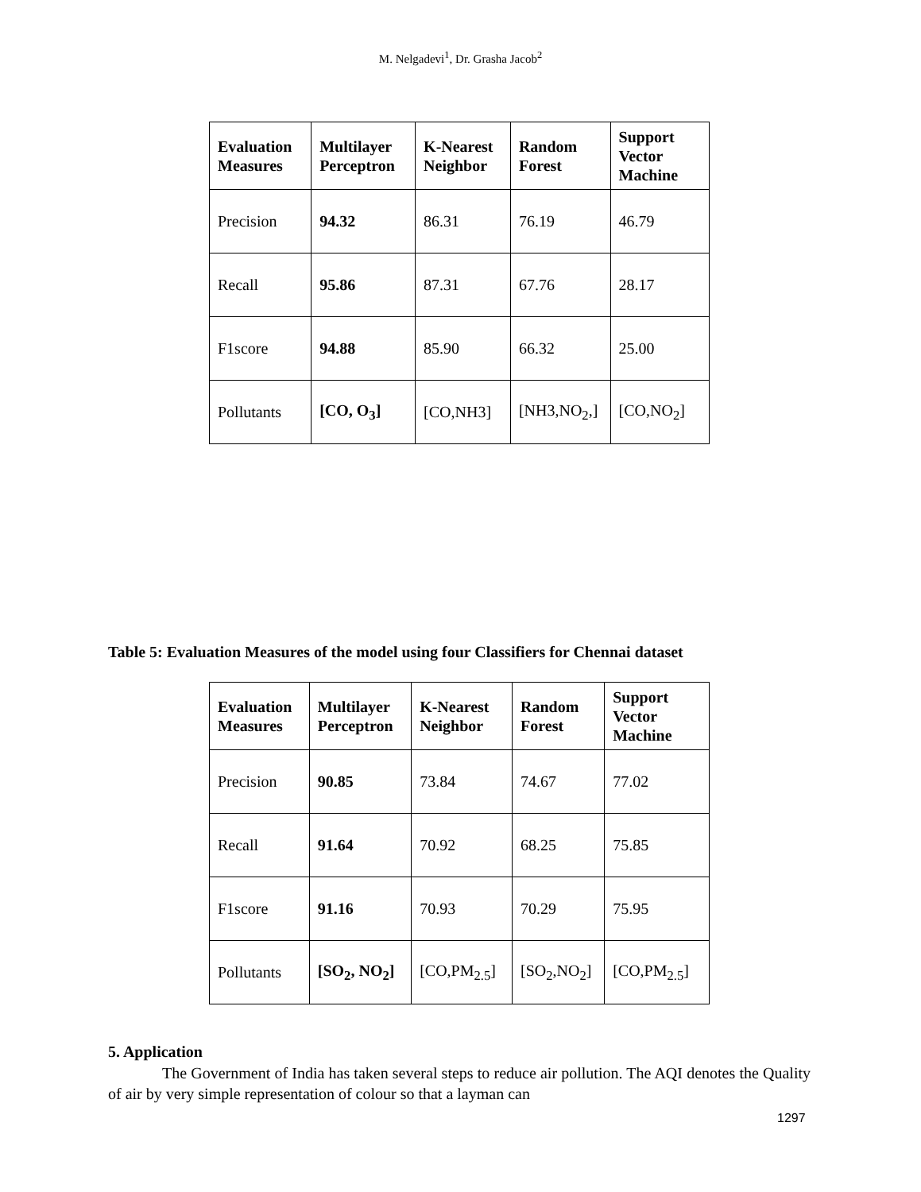M. Nelgadevi<sup>1</sup>, Dr. Grasha Jacob<sup>2</sup>
| Evaluation Measures | Multilayer Perceptron | K-Nearest Neighbor | Random Forest | Support Vector Machine |
| --- | --- | --- | --- | --- |
| Precision | 94.32 | 86.31 | 76.19 | 46.79 |
| Recall | 95.86 | 87.31 | 67.76 | 28.17 |
| F1score | 94.88 | 85.90 | 66.32 | 25.00 |
| Pollutants | [CO, O<sub>3</sub>] | [CO,NH3] | [NH3,NO<sub>2</sub>,] | [CO,NO<sub>2</sub>] |
Table 5: Evaluation Measures of the model using four Classifiers for Chennai dataset
| Evaluation Measures | Multilayer Perceptron | K-Nearest Neighbor | Random Forest | Support Vector Machine |
| --- | --- | --- | --- | --- |
| Precision | 90.85 | 73.84 | 74.67 | 77.02 |
| Recall | 91.64 | 70.92 | 68.25 | 75.85 |
| F1score | 91.16 | 70.93 | 70.29 | 75.95 |
| Pollutants | [SO<sub>2</sub>, NO<sub>2</sub>] | [CO,PM<sub>2.5</sub>] | [SO<sub>2</sub>,NO<sub>2</sub>] | [CO,PM<sub>2.5</sub>] |
5. Application
The Government of India has taken several steps to reduce air pollution. The AQI denotes the Quality of air by very simple representation of colour so that a layman can
1297